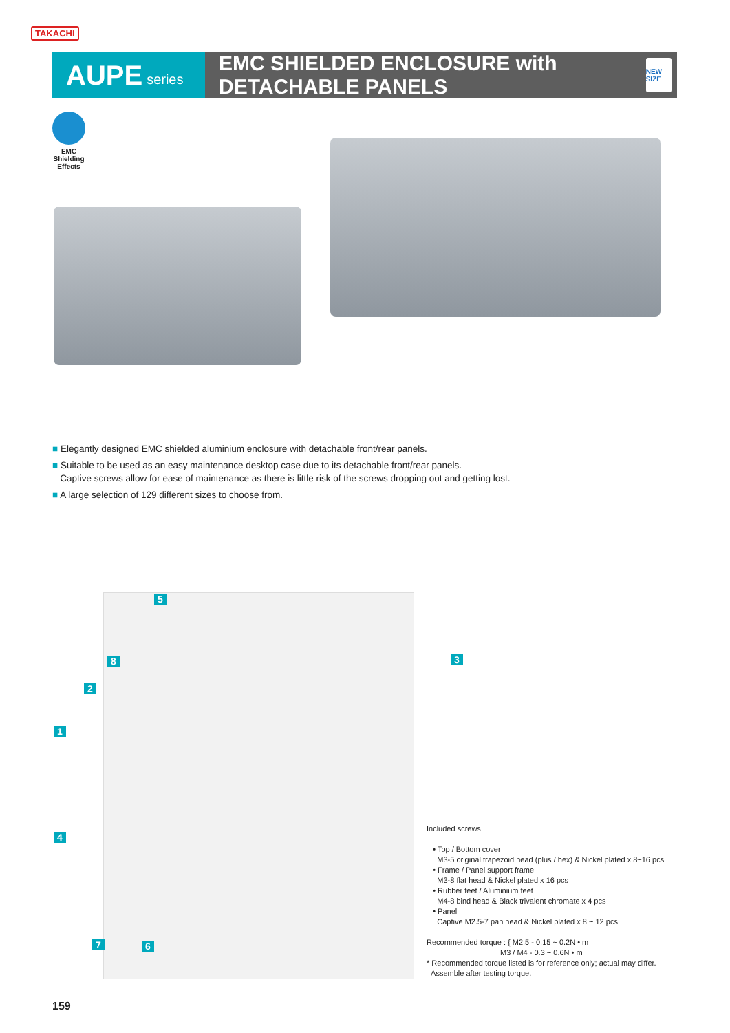TAKACHI
AUPE series
EMC SHIELDED ENCLOSURE with DETACHABLE PANELS
NEW SIZE
EMC Shielding Effects
■ Elegantly designed EMC shielded aluminium enclosure with detachable front/rear panels.
■ Suitable to be used as an easy maintenance desktop case due to its detachable front/rear panels.
Captive screws allow for ease of maintenance as there is little risk of the screws dropping out and getting lost.
■ A large selection of 129 different sizes to choose from.
5
8 3
2
1
4
7 6
Included screws
• Top / Bottom cover
M3-5 original trapezoid head (plus / hex) & Nickel plated x 8~16 pcs
• Frame / Panel support frame
M3-8 flat head & Nickel plated x 16 pcs
• Rubber feet / Aluminium feet
M4-8 bind head & Black trivalent chromate x 4 pcs
• Panel
Captive M2.5-7 pan head & Nickel plated x 8 ~ 12 pcs
Recommended torque : { M2.5 - 0.15 ~ 0.2N • m
M3 / M4 - 0.3 ~ 0.6N • m
* Recommended torque listed is for reference only; actual may differ.
Assemble after testing torque.
159